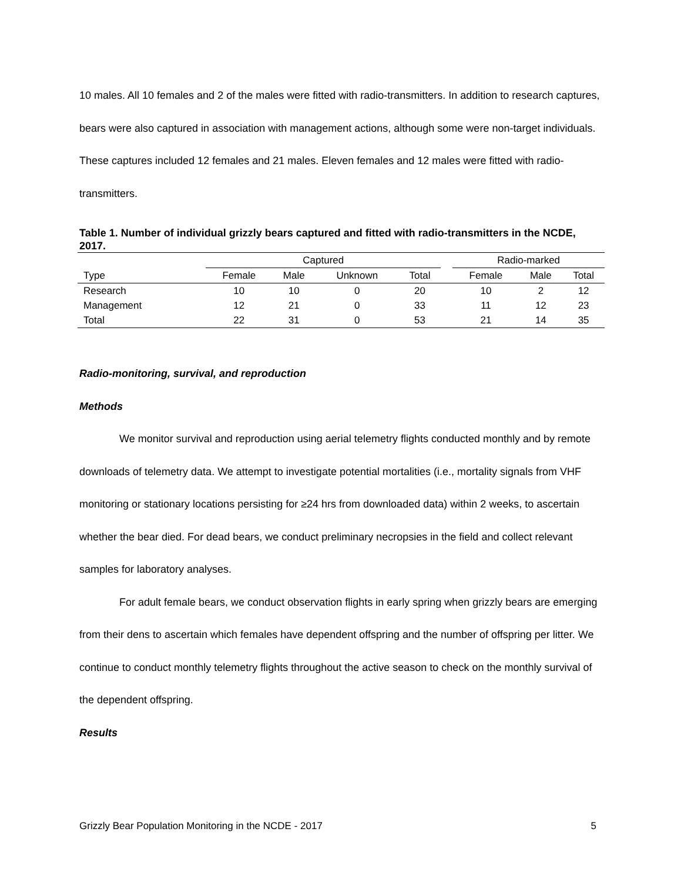10 males. All 10 females and 2 of the males were fitted with radio-transmitters. In addition to research captures, bears were also captured in association with management actions, although some were non-target individuals. These captures included 12 females and 21 males. Eleven females and 12 males were fitted with radio-transmitters.
Table 1. Number of individual grizzly bears captured and fitted with radio-transmitters in the NCDE, 2017.
| | Captured | | | | | Radio-marked | | |
| --- | --- | --- | --- | --- | --- | --- | --- | --- |
| Type | Female | Male | Unknown | Total | | Female | Male | Total |
| Research | 10 | 10 | 0 | 20 | | 10 | 2 | 12 |
| Management | 12 | 21 | 0 | 33 | | 11 | 12 | 23 |
| Total | 22 | 31 | 0 | 53 | | 21 | 14 | 35 |
Radio-monitoring, survival, and reproduction
Methods
We monitor survival and reproduction using aerial telemetry flights conducted monthly and by remote downloads of telemetry data. We attempt to investigate potential mortalities (i.e., mortality signals from VHF monitoring or stationary locations persisting for ≥24 hrs from downloaded data) within 2 weeks, to ascertain whether the bear died. For dead bears, we conduct preliminary necropsies in the field and collect relevant samples for laboratory analyses.
For adult female bears, we conduct observation flights in early spring when grizzly bears are emerging from their dens to ascertain which females have dependent offspring and the number of offspring per litter. We continue to conduct monthly telemetry flights throughout the active season to check on the monthly survival of the dependent offspring.
Results
Grizzly Bear Population Monitoring in the NCDE - 2017 5